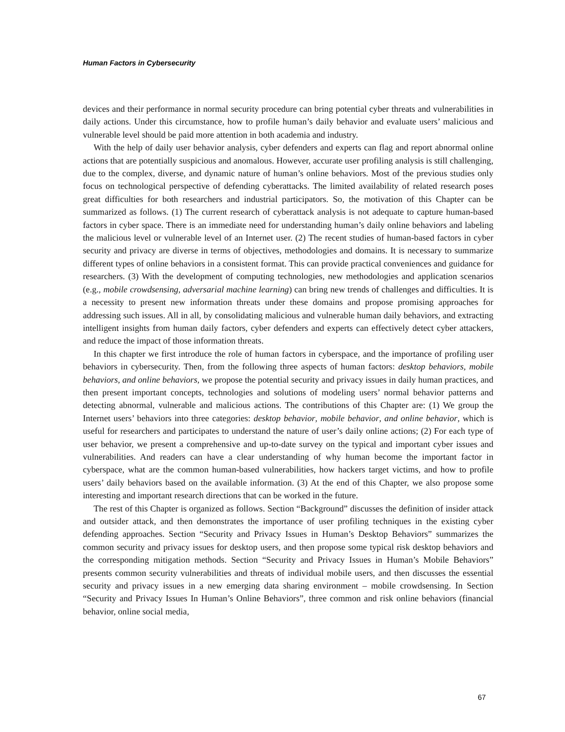Human Factors in Cybersecurity
devices and their performance in normal security procedure can bring potential cyber threats and vulnerabilities in daily actions. Under this circumstance, how to profile human’s daily behavior and evaluate users’ malicious and vulnerable level should be paid more attention in both academia and industry.
With the help of daily user behavior analysis, cyber defenders and experts can flag and report abnormal online actions that are potentially suspicious and anomalous. However, accurate user profiling analysis is still challenging, due to the complex, diverse, and dynamic nature of human’s online behaviors. Most of the previous studies only focus on technological perspective of defending cyberattacks. The limited availability of related research poses great difficulties for both researchers and industrial participators. So, the motivation of this Chapter can be summarized as follows. (1) The current research of cyberattack analysis is not adequate to capture human-based factors in cyber space. There is an immediate need for understanding human’s daily online behaviors and labeling the malicious level or vulnerable level of an Internet user. (2) The recent studies of human-based factors in cyber security and privacy are diverse in terms of objectives, methodologies and domains. It is necessary to summarize different types of online behaviors in a consistent format. This can provide practical conveniences and guidance for researchers. (3) With the development of computing technologies, new methodologies and application scenarios (e.g., mobile crowdsensing, adversarial machine learning) can bring new trends of challenges and difficulties. It is a necessity to present new information threats under these domains and propose promising approaches for addressing such issues. All in all, by consolidating malicious and vulnerable human daily behaviors, and extracting intelligent insights from human daily factors, cyber defenders and experts can effectively detect cyber attackers, and reduce the impact of those information threats.
In this chapter we first introduce the role of human factors in cyberspace, and the importance of profiling user behaviors in cybersecurity. Then, from the following three aspects of human factors: desktop behaviors, mobile behaviors, and online behaviors, we propose the potential security and privacy issues in daily human practices, and then present important concepts, technologies and solutions of modeling users’ normal behavior patterns and detecting abnormal, vulnerable and malicious actions. The contributions of this Chapter are: (1) We group the Internet users’ behaviors into three categories: desktop behavior, mobile behavior, and online behavior, which is useful for researchers and participates to understand the nature of user’s daily online actions; (2) For each type of user behavior, we present a comprehensive and up-to-date survey on the typical and important cyber issues and vulnerabilities. And readers can have a clear understanding of why human become the important factor in cyberspace, what are the common human-based vulnerabilities, how hackers target victims, and how to profile users’ daily behaviors based on the available information. (3) At the end of this Chapter, we also propose some interesting and important research directions that can be worked in the future.
The rest of this Chapter is organized as follows. Section “Background” discusses the definition of insider attack and outsider attack, and then demonstrates the importance of user profiling techniques in the existing cyber defending approaches. Section “Security and Privacy Issues in Human’s Desktop Behaviors” summarizes the common security and privacy issues for desktop users, and then propose some typical risk desktop behaviors and the corresponding mitigation methods. Section “Security and Privacy Issues in Human’s Mobile Behaviors” presents common security vulnerabilities and threats of individual mobile users, and then discusses the essential security and privacy issues in a new emerging data sharing environment – mobile crowdsensing. In Section “Security and Privacy Issues In Human’s Online Behaviors”, three common and risk online behaviors (financial behavior, online social media,
67